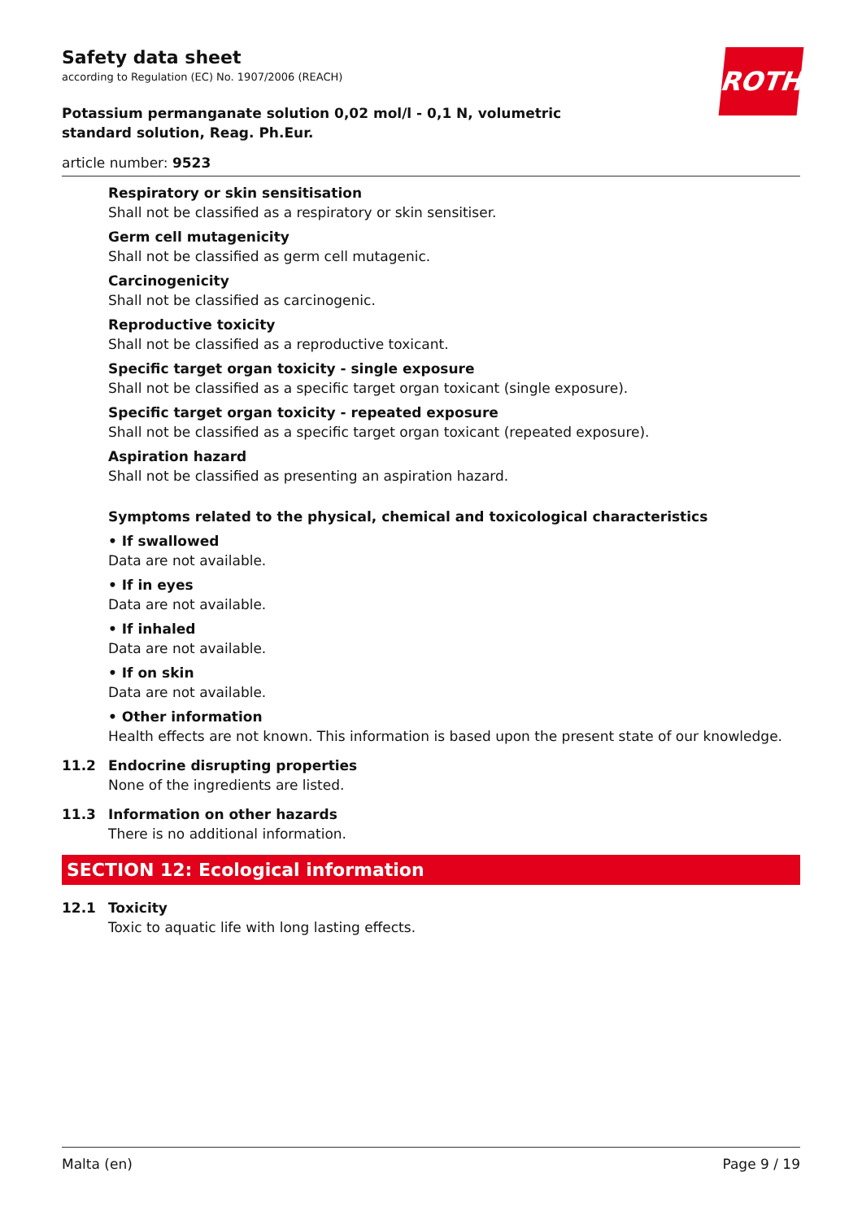ROTH
Safety data sheet
according to Regulation (EC) No. 1907/2006 (REACH)
Potassium permanganate solution 0,02 mol/l - 0,1 N, volumetric standard solution, Reag. Ph.Eur.
article number: 9523
Respiratory or skin sensitisation
Shall not be classified as a respiratory or skin sensitiser.
Germ cell mutagenicity
Shall not be classified as germ cell mutagenic.
Carcinogenicity
Shall not be classified as carcinogenic.
Reproductive toxicity
Shall not be classified as a reproductive toxicant.
Specific target organ toxicity - single exposure
Shall not be classified as a specific target organ toxicant (single exposure).
Specific target organ toxicity - repeated exposure
Shall not be classified as a specific target organ toxicant (repeated exposure).
Aspiration hazard
Shall not be classified as presenting an aspiration hazard.
Symptoms related to the physical, chemical and toxicological characteristics
• If swallowed
Data are not available.
• If in eyes
Data are not available.
• If inhaled
Data are not available.
• If on skin
Data are not available.
• Other information
Health effects are not known. This information is based upon the present state of our knowledge.
11.2 Endocrine disrupting properties
None of the ingredients are listed.
11.3 Information on other hazards
There is no additional information.
SECTION 12: Ecological information
12.1 Toxicity
Toxic to aquatic life with long lasting effects.
Malta (en) Page 9 / 19